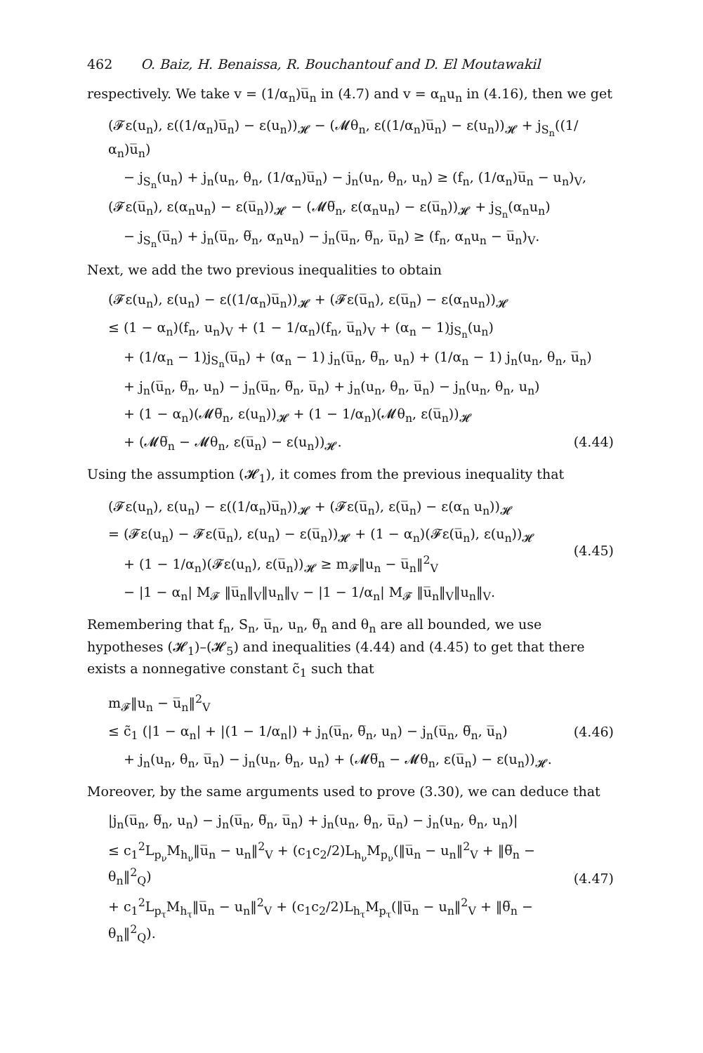462 O. Baiz, H. Benaissa, R. Bouchantouf and D. El Moutawakil
respectively. We take v = (1/α<sub>n</sub>)u̅<sub>n</sub> in (4.7) and v = α<sub>n</sub>u<sub>n</sub> in (4.16), then we get
(𝓕ε(u<sub>n</sub>), ε((1/α<sub>n</sub>)u̅<sub>n</sub>) − ε(u<sub>n</sub>))<sub>𝓗</sub> − (𝓜θ<sub>n</sub>, ε((1/α<sub>n</sub>)u̅<sub>n</sub>) − ε(u<sub>n</sub>))<sub>𝓗</sub> + j<sub>S<sub>n</sub></sub>((1/α<sub>n</sub>)u̅<sub>n</sub>)
− j<sub>S<sub>n</sub></sub>(u<sub>n</sub>) + j<sub>n</sub>(u<sub>n</sub>, θ<sub>n</sub>, (1/α<sub>n</sub>)u̅<sub>n</sub>) − j<sub>n</sub>(u<sub>n</sub>, θ<sub>n</sub>, u<sub>n</sub>) ≥ (f<sub>n</sub>, (1/α<sub>n</sub>)u̅<sub>n</sub> − u<sub>n</sub>)<sub>V</sub>,
(𝓕ε(u̅<sub>n</sub>), ε(α<sub>n</sub>u<sub>n</sub>) − ε(u̅<sub>n</sub>))<sub>𝓗</sub> − (𝓜θ̅<sub>n</sub>, ε(α<sub>n</sub>u<sub>n</sub>) − ε(u̅<sub>n</sub>))<sub>𝓗</sub> + j<sub>S<sub>n</sub></sub>(α<sub>n</sub>u<sub>n</sub>)
− j<sub>S<sub>n</sub></sub>(u̅<sub>n</sub>) + j<sub>n</sub>(u̅<sub>n</sub>, θ̅<sub>n</sub>, α<sub>n</sub>u<sub>n</sub>) − j<sub>n</sub>(u̅<sub>n</sub>, θ̅<sub>n</sub>, u̅<sub>n</sub>) ≥ (f<sub>n</sub>, α<sub>n</sub>u<sub>n</sub> − u̅<sub>n</sub>)<sub>V</sub>.
Next, we add the two previous inequalities to obtain
(𝓕ε(u<sub>n</sub>), ε(u<sub>n</sub>) − ε((1/α<sub>n</sub>)u̅<sub>n</sub>))<sub>𝓗</sub> + (𝓕ε(u̅<sub>n</sub>), ε(u̅<sub>n</sub>) − ε(α<sub>n</sub>u<sub>n</sub>))<sub>𝓗</sub>
≤ (1 − α<sub>n</sub>)(f<sub>n</sub>, u<sub>n</sub>)<sub>V</sub> + (1 − 1/α<sub>n</sub>)(f<sub>n</sub>, u̅<sub>n</sub>)<sub>V</sub> + (α<sub>n</sub> − 1)j<sub>S<sub>n</sub></sub>(u<sub>n</sub>)
+ (1/α<sub>n</sub> − 1)j<sub>S<sub>n</sub></sub>(u̅<sub>n</sub>) + (α<sub>n</sub> − 1) j<sub>n</sub>(u̅<sub>n</sub>, θ̅<sub>n</sub>, u<sub>n</sub>) + (1/α<sub>n</sub> − 1) j<sub>n</sub>(u<sub>n</sub>, θ<sub>n</sub>, u̅<sub>n</sub>)
+ j<sub>n</sub>(u̅<sub>n</sub>, θ̅<sub>n</sub>, u<sub>n</sub>) − j<sub>n</sub>(u̅<sub>n</sub>, θ̅<sub>n</sub>, u̅<sub>n</sub>) + j<sub>n</sub>(u<sub>n</sub>, θ<sub>n</sub>, u̅<sub>n</sub>) − j<sub>n</sub>(u<sub>n</sub>, θ<sub>n</sub>, u<sub>n</sub>)
+ (1 − α<sub>n</sub>)(𝓜θ̅<sub>n</sub>, ε(u<sub>n</sub>))<sub>𝓗</sub> + (1 − 1/α<sub>n</sub>)(𝓜θ<sub>n</sub>, ε(u̅<sub>n</sub>))<sub>𝓗</sub>
+ (𝓜θ̅<sub>n</sub> − 𝓜θ<sub>n</sub>, ε(u̅<sub>n</sub>) − ε(u<sub>n</sub>))<sub>𝓗</sub>. (4.44)
Using the assumption (𝓗<sub>1</sub>), it comes from the previous inequality that
(𝓕ε(u<sub>n</sub>), ε(u<sub>n</sub>) − ε((1/α<sub>n</sub>)u̅<sub>n</sub>))<sub>𝓗</sub> + (𝓕ε(u̅<sub>n</sub>), ε(u̅<sub>n</sub>) − ε(α<sub>n</sub> u<sub>n</sub>))<sub>𝓗</sub>
= (𝓕ε(u<sub>n</sub>) − 𝓕ε(u̅<sub>n</sub>), ε(u<sub>n</sub>) − ε(u̅<sub>n</sub>))<sub>𝓗</sub> + (1 − α<sub>n</sub>)(𝓕ε(u̅<sub>n</sub>), ε(u<sub>n</sub>))<sub>𝓗</sub>
+ (1 − 1/α<sub>n</sub>)(𝓕ε(u<sub>n</sub>), ε(u̅<sub>n</sub>))<sub>𝓗</sub> ≥ m<sub>𝓕</sub>‖u<sub>n</sub> − u̅<sub>n</sub>‖<sup>2</sup><sub>V</sub>
− |1 − α<sub>n</sub>| M<sub>𝓕</sub> ‖u̅<sub>n</sub>‖<sub>V</sub>‖u<sub>n</sub>‖<sub>V</sub> − |1 − 1/α<sub>n</sub>| M<sub>𝓕</sub> ‖u̅<sub>n</sub>‖<sub>V</sub>‖u<sub>n</sub>‖<sub>V</sub>.
(4.45)
Remembering that f<sub>n</sub>, S<sub>n</sub>, u̅<sub>n</sub>, u<sub>n</sub>, θ̅<sub>n</sub> and θ<sub>n</sub> are all bounded, we use hypotheses (𝓗<sub>1</sub>)–(𝓗<sub>5</sub>) and inequalities (4.44) and (4.45) to get that there exists a nonnegative constant c̃<sub>1</sub> such that
m<sub>𝓕</sub>‖u<sub>n</sub> − u̅<sub>n</sub>‖<sup>2</sup><sub>V</sub>
≤ c̃<sub>1</sub> (|1 − α<sub>n</sub>| + |(1 − 1/α<sub>n</sub>|) + j<sub>n</sub>(u̅<sub>n</sub>, θ̅<sub>n</sub>, u<sub>n</sub>) − j<sub>n</sub>(u̅<sub>n</sub>, θ̅<sub>n</sub>, u̅<sub>n</sub>)
+ j<sub>n</sub>(u<sub>n</sub>, θ<sub>n</sub>, u̅<sub>n</sub>) − j<sub>n</sub>(u<sub>n</sub>, θ<sub>n</sub>, u<sub>n</sub>) + (𝓜θ̅<sub>n</sub> − 𝓜θ<sub>n</sub>, ε(u̅<sub>n</sub>) − ε(u<sub>n</sub>))<sub>𝓗</sub>.
(4.46)
Moreover, by the same arguments used to prove (3.30), we can deduce that
|j<sub>n</sub>(u̅<sub>n</sub>, θ̅<sub>n</sub>, u<sub>n</sub>) − j<sub>n</sub>(u̅<sub>n</sub>, θ̅<sub>n</sub>, u̅<sub>n</sub>) + j<sub>n</sub>(u<sub>n</sub>, θ<sub>n</sub>, u̅<sub>n</sub>) − j<sub>n</sub>(u<sub>n</sub>, θ<sub>n</sub>, u<sub>n</sub>)|
≤ c<sub>1</sub><sup>2</sup>L<sub>p<sub>ν</sub></sub>M<sub>h<sub>ν</sub></sub>‖u̅<sub>n</sub> − u<sub>n</sub>‖<sup>2</sup><sub>V</sub> + (c<sub>1</sub>c<sub>2</sub>/2)L<sub>h<sub>ν</sub></sub>M<sub>p<sub>ν</sub></sub>(‖u̅<sub>n</sub> − u<sub>n</sub>‖<sup>2</sup><sub>V</sub> + ‖θ̅<sub>n</sub> − θ<sub>n</sub>‖<sup>2</sup><sub>Q</sub>)
+ c<sub>1</sub><sup>2</sup>L<sub>p<sub>τ</sub></sub>M<sub>h<sub>τ</sub></sub>‖u̅<sub>n</sub> − u<sub>n</sub>‖<sup>2</sup><sub>V</sub> + (c<sub>1</sub>c<sub>2</sub>/2)L<sub>h<sub>τ</sub></sub>M<sub>p<sub>τ</sub></sub>(‖u̅<sub>n</sub> − u<sub>n</sub>‖<sup>2</sup><sub>V</sub> + ‖θ̅<sub>n</sub> − θ<sub>n</sub>‖<sup>2</sup><sub>Q</sub>).
(4.47)